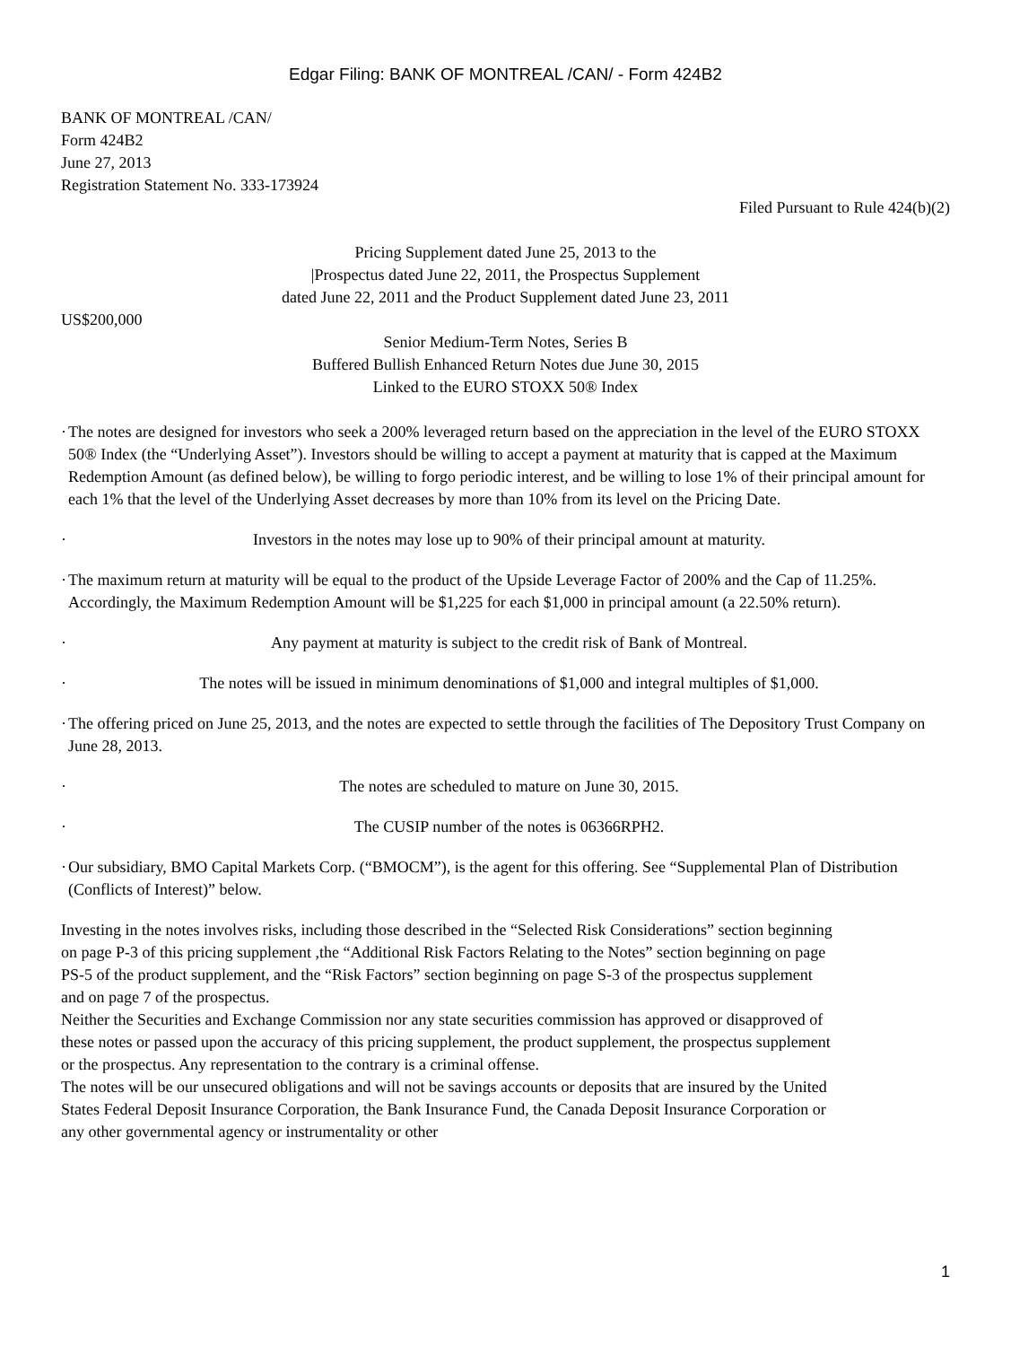Edgar Filing: BANK OF MONTREAL /CAN/ - Form 424B2
BANK OF MONTREAL /CAN/
Form 424B2
June 27, 2013
Registration Statement No. 333-173924
Filed Pursuant to Rule 424(b)(2)
Pricing Supplement dated June 25, 2013 to the
|Prospectus dated June 22, 2011, the Prospectus Supplement
dated June 22, 2011 and the Product Supplement dated June 23, 2011
US$200,000
Senior Medium-Term Notes, Series B
Buffered Bullish Enhanced Return Notes due June 30, 2015
Linked to the EURO STOXX 50® Index
· The notes are designed for investors who seek a 200% leveraged return based on the appreciation in the level of the EURO STOXX 50® Index (the “Underlying Asset”). Investors should be willing to accept a payment at maturity that is capped at the Maximum Redemption Amount (as defined below), be willing to forgo periodic interest, and be willing to lose 1% of their principal amount for each 1% that the level of the Underlying Asset decreases by more than 10% from its level on the Pricing Date.
· Investors in the notes may lose up to 90% of their principal amount at maturity.
· The maximum return at maturity will be equal to the product of the Upside Leverage Factor of 200% and the Cap of 11.25%. Accordingly, the Maximum Redemption Amount will be $1,225 for each $1,000 in principal amount (a 22.50% return).
· Any payment at maturity is subject to the credit risk of Bank of Montreal.
· The notes will be issued in minimum denominations of $1,000 and integral multiples of $1,000.
· The offering priced on June 25, 2013, and the notes are expected to settle through the facilities of The Depository Trust Company on June 28, 2013.
· The notes are scheduled to mature on June 30, 2015.
· The CUSIP number of the notes is 06366RPH2.
· Our subsidiary, BMO Capital Markets Corp. (“BMOCM”), is the agent for this offering. See “Supplemental Plan of Distribution (Conflicts of Interest)” below.
Investing in the notes involves risks, including those described in the “Selected Risk Considerations” section beginning on page P-3 of this pricing supplement ,the “Additional Risk Factors Relating to the Notes” section beginning on page PS-5 of the product supplement, and the “Risk Factors” section beginning on page S-3 of the prospectus supplement and on page 7 of the prospectus.
Neither the Securities and Exchange Commission nor any state securities commission has approved or disapproved of these notes or passed upon the accuracy of this pricing supplement, the product supplement, the prospectus supplement or the prospectus. Any representation to the contrary is a criminal offense.
The notes will be our unsecured obligations and will not be savings accounts or deposits that are insured by the United States Federal Deposit Insurance Corporation, the Bank Insurance Fund, the Canada Deposit Insurance Corporation or any other governmental agency or instrumentality or other
1